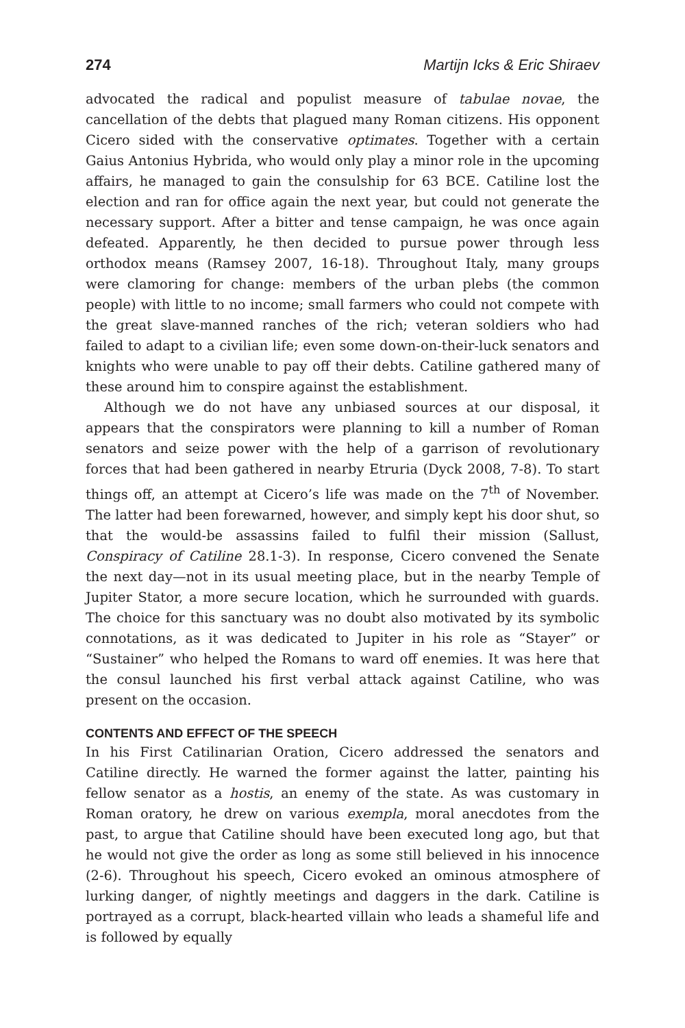274 Martijn Icks & Eric Shiraev
advocated the radical and populist measure of tabulae novae, the cancellation of the debts that plagued many Roman citizens. His opponent Cicero sided with the conservative optimates. Together with a certain Gaius Antonius Hybrida, who would only play a minor role in the upcoming affairs, he managed to gain the consulship for 63 BCE. Catiline lost the election and ran for office again the next year, but could not generate the necessary support. After a bitter and tense campaign, he was once again defeated. Apparently, he then decided to pursue power through less orthodox means (Ramsey 2007, 16-18). Throughout Italy, many groups were clamoring for change: members of the urban plebs (the common people) with little to no income; small farmers who could not compete with the great slave-manned ranches of the rich; veteran soldiers who had failed to adapt to a civilian life; even some down-on-their-luck senators and knights who were unable to pay off their debts. Catiline gathered many of these around him to conspire against the establishment.
Although we do not have any unbiased sources at our disposal, it appears that the conspirators were planning to kill a number of Roman senators and seize power with the help of a garrison of revolutionary forces that had been gathered in nearby Etruria (Dyck 2008, 7-8). To start things off, an attempt at Cicero’s life was made on the 7<sup>th</sup> of November. The latter had been forewarned, however, and simply kept his door shut, so that the would-be assassins failed to fulfil their mission (Sallust, Conspiracy of Catiline 28.1-3). In response, Cicero convened the Senate the next day—not in its usual meeting place, but in the nearby Temple of Jupiter Stator, a more secure location, which he surrounded with guards. The choice for this sanctuary was no doubt also motivated by its symbolic connotations, as it was dedicated to Jupiter in his role as “Stayer” or “Sustainer” who helped the Romans to ward off enemies. It was here that the consul launched his first verbal attack against Catiline, who was present on the occasion.
CONTENTS AND EFFECT OF THE SPEECH
In his First Catilinarian Oration, Cicero addressed the senators and Catiline directly. He warned the former against the latter, painting his fellow senator as a hostis, an enemy of the state. As was customary in Roman oratory, he drew on various exempla, moral anecdotes from the past, to argue that Catiline should have been executed long ago, but that he would not give the order as long as some still believed in his innocence (2-6). Throughout his speech, Cicero evoked an ominous atmosphere of lurking danger, of nightly meetings and daggers in the dark. Catiline is portrayed as a corrupt, black-hearted villain who leads a shameful life and is followed by equally